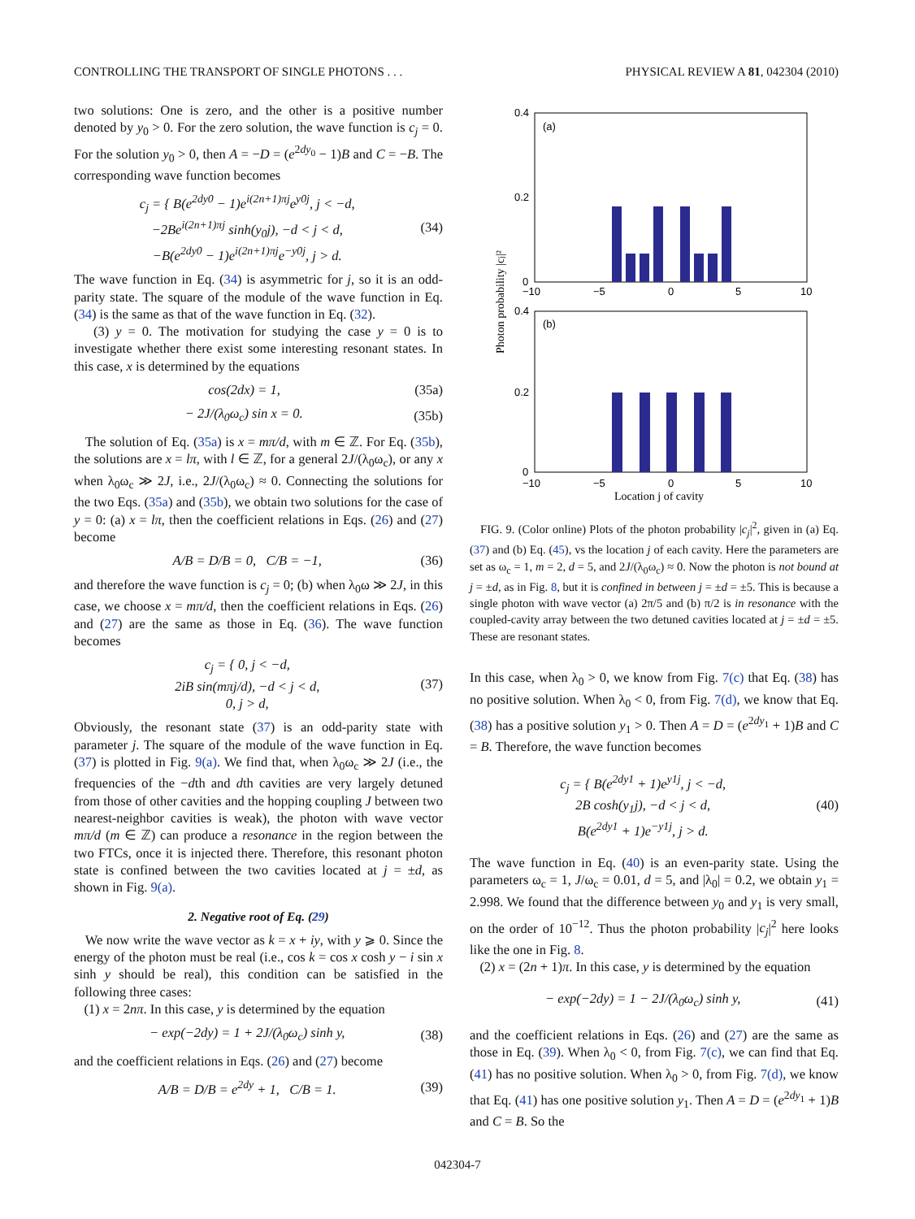CONTROLLING THE TRANSPORT OF SINGLE PHOTONS . . . PHYSICAL REVIEW A 81, 042304 (2010)
two solutions: One is zero, and the other is a positive number denoted by y<sub>0</sub> > 0. For the zero solution, the wave function is c<sub>j</sub> = 0. For the solution y<sub>0</sub> > 0, then A = −D = (e<sup>2dy<sub>0</sub></sup> − 1)B and C = −B. The corresponding wave function becomes
c<sub>j</sub> = { B(e<sup>2dy0</sup> − 1)e<sup>i(2n+1)πj</sup>e<sup>y0j</sup>, j < −d,
−2Be<sup>i(2n+1)πj</sup> sinh(y<sub>0</sub>j), −d < j < d,
−B(e<sup>2dy0</sup> − 1)e<sup>i(2n+1)πj</sup>e<sup>−y0j</sup>, j > d. (34)
The wave function in Eq. (34) is asymmetric for j, so it is an odd-parity state. The square of the module of the wave function in Eq. (34) is the same as that of the wave function in Eq. (32).
(3) y = 0. The motivation for studying the case y = 0 is to investigate whether there exist some interesting resonant states. In this case, x is determined by the equations
cos(2dx) = 1, (35a)
− 2J/(λ<sub>0</sub>ω<sub>c</sub>) sin x = 0. (35b)
The solution of Eq. (35a) is x = mπ/d, with m ∈ ℤ. For Eq. (35b), the solutions are x = lπ, with l ∈ ℤ, for a general 2J/(λ<sub>0</sub>ω<sub>c</sub>), or any x when λ<sub>0</sub>ω<sub>c</sub> ≫ 2J, i.e., 2J/(λ<sub>0</sub>ω<sub>c</sub>) ≈ 0. Connecting the solutions for the two Eqs. (35a) and (35b), we obtain two solutions for the case of y = 0: (a) x = lπ, then the coefficient relations in Eqs. (26) and (27) become
A/B = D/B = 0, C/B = −1, (36)
and therefore the wave function is c<sub>j</sub> = 0; (b) when λ<sub>0</sub>ω ≫ 2J, in this case, we choose x = mπ/d, then the coefficient relations in Eqs. (26) and (27) are the same as those in Eq. (36). The wave function becomes
c<sub>j</sub> = { 0, j < −d,
2iB sin(mπj/d), −d < j < d,
0, j > d, (37)
Obviously, the resonant state (37) is an odd-parity state with parameter j. The square of the module of the wave function in Eq. (37) is plotted in Fig. 9(a). We find that, when λ<sub>0</sub>ω<sub>c</sub> ≫ 2J (i.e., the frequencies of the −dth and dth cavities are very largely detuned from those of other cavities and the hopping coupling J between two nearest-neighbor cavities is weak), the photon with wave vector mπ/d (m ∈ ℤ) can produce a resonance in the region between the two FTCs, once it is injected there. Therefore, this resonant photon state is confined between the two cavities located at j = ±d, as shown in Fig. 9(a).
2. Negative root of Eq. (29)
We now write the wave vector as k = x + iy, with y ⩾ 0. Since the energy of the photon must be real (i.e., cos k = cos x cosh y − i sin x sinh y should be real), this condition can be satisfied in the following three cases:
(1) x = 2nπ. In this case, y is determined by the equation
− exp(−2dy) = 1 + 2J/(λ<sub>0</sub>ω<sub>c</sub>) sinh y, (38)
and the coefficient relations in Eqs. (26) and (27) become
A/B = D/B = e<sup>2dy</sup> + 1, C/B = 1. (39)
(a)
0.4
0.2
0
−10
−5
0
5
10
(b)
0.4
0.2
0
−10
−5
0
5
10
Location j of cavity
Photon probability |cj|²
FIG. 9. (Color online) Plots of the photon probability |c<sub>j</sub>|<sup>2</sup>, given in (a) Eq. (37) and (b) Eq. (45), vs the location j of each cavity. Here the parameters are set as ω<sub>c</sub> = 1, m = 2, d = 5, and 2J/(λ<sub>0</sub>ω<sub>c</sub>) ≈ 0. Now the photon is not bound at j = ±d, as in Fig. 8, but it is confined in between j = ±d = ±5. This is because a single photon with wave vector (a) 2π/5 and (b) π/2 is in resonance with the coupled-cavity array between the two detuned cavities located at j = ±d = ±5. These are resonant states.
In this case, when λ<sub>0</sub> > 0, we know from Fig. 7(c) that Eq. (38) has no positive solution. When λ<sub>0</sub> < 0, from Fig. 7(d), we know that Eq. (38) has a positive solution y<sub>1</sub> > 0. Then A = D = (e<sup>2dy<sub>1</sub></sup> + 1)B and C = B. Therefore, the wave function becomes
c<sub>j</sub> = { B(e<sup>2dy1</sup> + 1)e<sup>y1j</sup>, j < −d,
2B cosh(y<sub>1</sub>j), −d < j < d,
B(e<sup>2dy1</sup> + 1)e<sup>−y1j</sup>, j > d. (40)
The wave function in Eq. (40) is an even-parity state. Using the parameters ω<sub>c</sub> = 1, J/ω<sub>c</sub> = 0.01, d = 5, and |λ<sub>0</sub>| = 0.2, we obtain y<sub>1</sub> = 2.998. We found that the difference between y<sub>0</sub> and y<sub>1</sub> is very small, on the order of 10<sup>−12</sup>. Thus the photon probability |c<sub>j</sub>|<sup>2</sup> here looks like the one in Fig. 8.
(2) x = (2n + 1)π. In this case, y is determined by the equation
− exp(−2dy) = 1 − 2J/(λ<sub>0</sub>ω<sub>c</sub>) sinh y, (41)
and the coefficient relations in Eqs. (26) and (27) are the same as those in Eq. (39). When λ<sub>0</sub> < 0, from Fig. 7(c), we can find that Eq. (41) has no positive solution. When λ<sub>0</sub> > 0, from Fig. 7(d), we know that Eq. (41) has one positive solution y<sub>1</sub>. Then A = D = (e<sup>2dy<sub>1</sub></sup> + 1)B and C = B. So the
042304-7